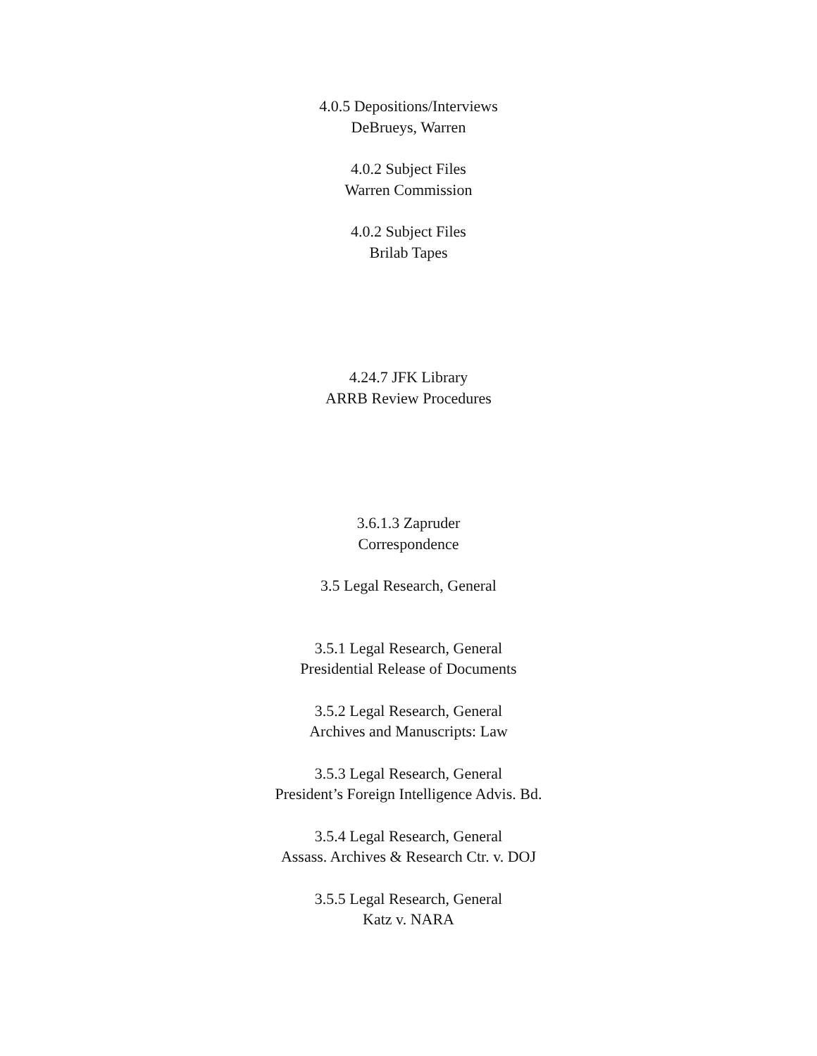4.0.5 Depositions/Interviews
DeBrueys, Warren
4.0.2 Subject Files
Warren Commission
4.0.2 Subject Files
Brilab Tapes
4.24.7 JFK Library
ARRB Review Procedures
3.6.1.3 Zapruder
Correspondence
3.5 Legal Research, General
3.5.1 Legal Research, General
Presidential Release of Documents
3.5.2 Legal Research, General
Archives and Manuscripts: Law
3.5.3 Legal Research, General
President’s Foreign Intelligence Advis. Bd.
3.5.4 Legal Research, General
Assass. Archives & Research Ctr. v. DOJ
3.5.5 Legal Research, General
Katz v. NARA